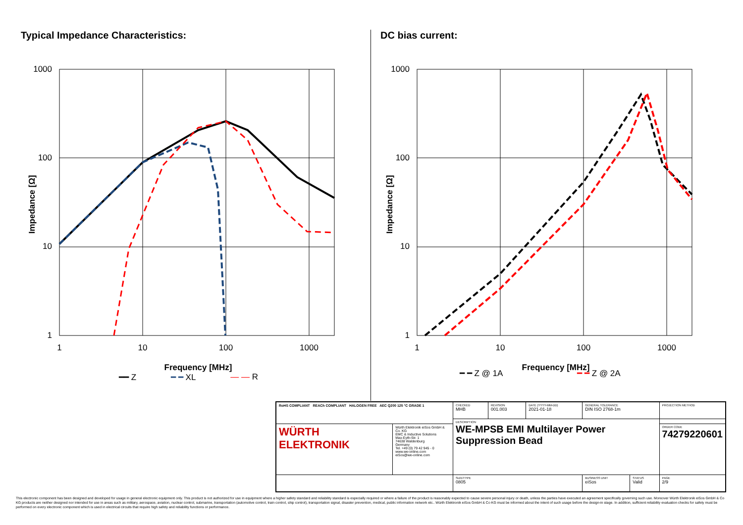Typical Impedance Characteristics:
1000
100
10
1
1
10
100
1000
Frequency [MHz]
Impedance [Ω]
━━ Z ━ ━ XL — — R
DC bias current:
1000
100
10
1
1
10
100
1000
Frequency [MHz]
Impedance [Ω]
━ ━ Z @ 1A ━ ━ Z @ 2A
| RoHS COMPLIANT REACh COMPLIANT HALOGEN FREE AEC Q200 125 °C GRADE 1 | | CHECKED MHB | REVISION 001.003 | DATE (YYYY-MM-DD) 2021-01-18 | GENERAL TOLERANCE DIN ISO 2768-1m | | PROJECTION METHOD |
| | | DESCRIPTION WE-MPSB EMI Multilayer Power Suppression Bead | | | | | |
| WÜRTH ELEKTRONIK | Würth Elektronik eiSos GmbH & Co. KG EMC & Inductive Solutions Max-Eyth-Str. 1 74638 Waldenburg Germany Tel. +49 (0) 79 42 945 - 0 www.we-online.com eiSos@we-online.com | | | | | | ORDER CODE 74279220601 |
| | | SIZE/TYPE 0805 | | | BUSINESS UNIT eiSos | STATUS Valid | PAGE 2/9 |
This electronic component has been designed and developed for usage in general electronic equipment only. This product is not authorized for use in equipment where a higher safety standard and reliability standard is especially required or where a failure of the product is reasonably expected to cause severe personal injury or death, unless the parties have executed an agreement specifically governing such use. Moreover Würth Elektronik eiSos GmbH & Co KG products are neither designed nor intended for use in areas such as military, aerospace, aviation, nuclear control, submarine, transportation (automotive control, train control, ship control), transportation signal, disaster prevention, medical, public information network etc.. Würth Elektronik eiSos GmbH & Co KG must be informed about the intent of such usage before the design-in stage. In addition, sufficient reliability evaluation checks for safety must be performed on every electronic component which is used in electrical circuits that require high safety and reliability functions or performance.